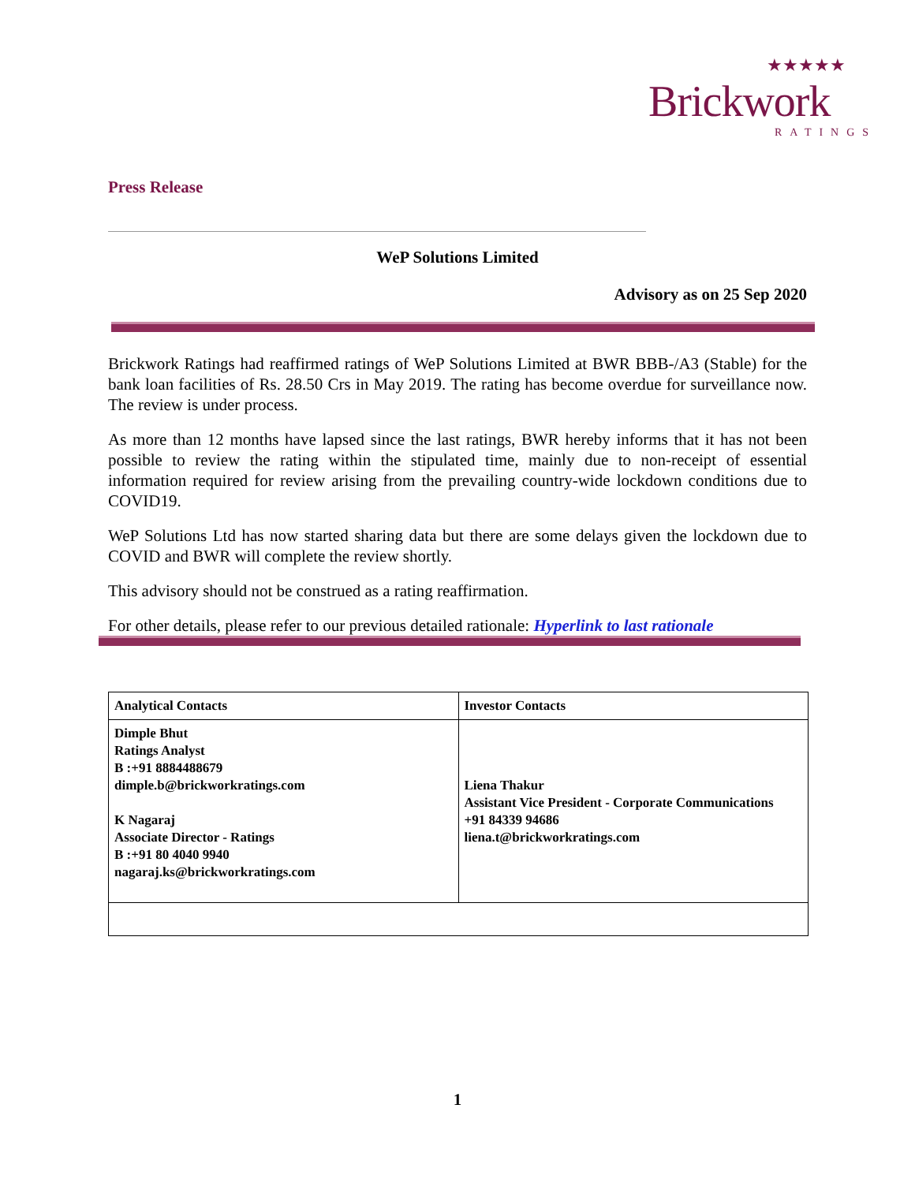★★★★★
Brickwork
RATINGS
Press Release
WeP Solutions Limited
Advisory as on 25 Sep 2020
Brickwork Ratings had reaffirmed ratings of WeP Solutions Limited at BWR BBB-/A3 (Stable) for the bank loan facilities of Rs. 28.50 Crs in May 2019. The rating has become overdue for surveillance now. The review is under process.
As more than 12 months have lapsed since the last ratings, BWR hereby informs that it has not been possible to review the rating within the stipulated time, mainly due to non-receipt of essential information required for review arising from the prevailing country-wide lockdown conditions due to COVID19.
WeP Solutions Ltd has now started sharing data but there are some delays given the lockdown due to COVID and BWR will complete the review shortly.
This advisory should not be construed as a rating reaffirmation.
For other details, please refer to our previous detailed rationale: Hyperlink to last rationale
| Analytical Contacts | Investor Contacts |
| Dimple Bhut Ratings Analyst B :+91 8884488679 dimple.b@brickworkratings.com K Nagaraj Associate Director - Ratings B :+91 80 4040 9940 nagaraj.ks@brickworkratings.com | Liena Thakur Assistant Vice President - Corporate Communications +91 84339 94686 liena.t@brickworkratings.com |
1